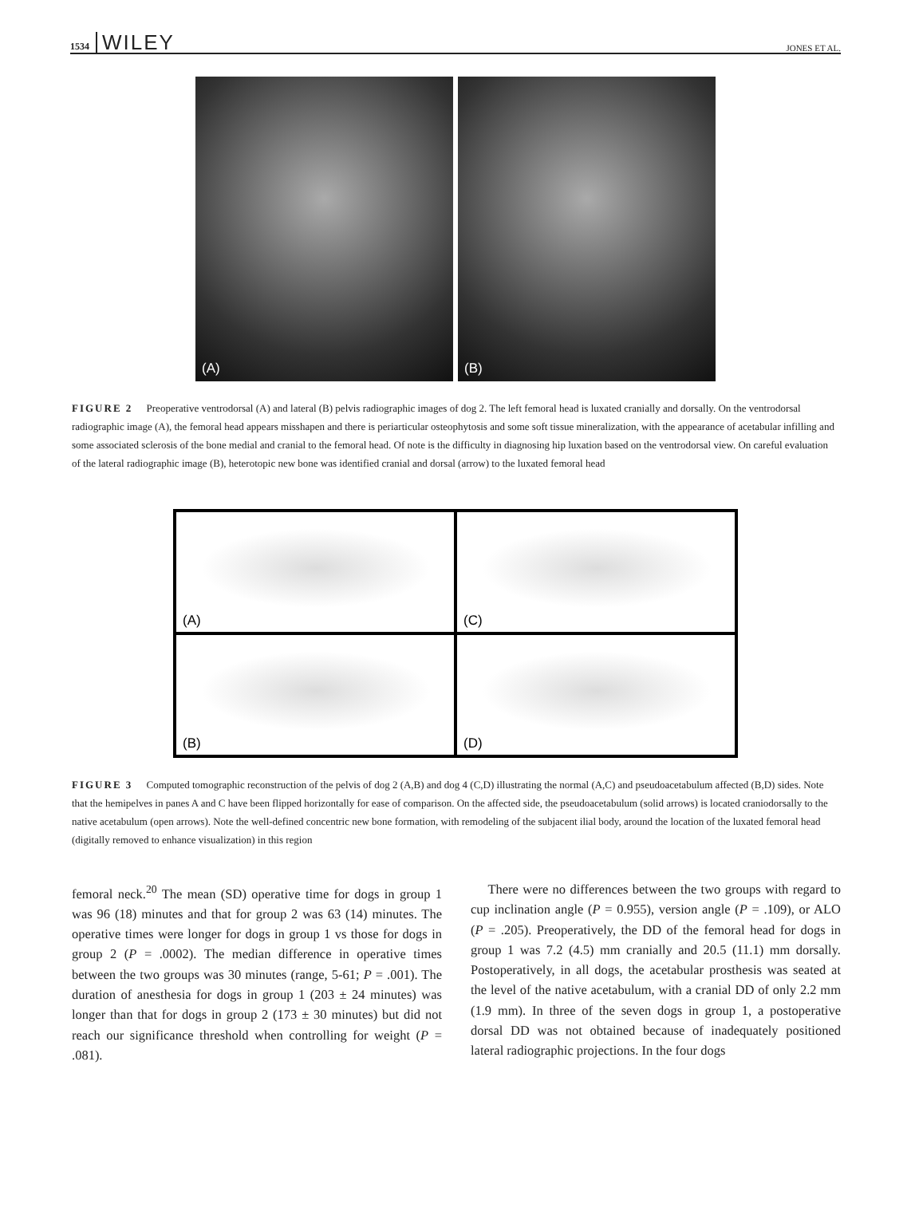1534 WILEY JONES ET AL.
(A)
(B)
FIGURE 2 Preoperative ventrodorsal (A) and lateral (B) pelvis radiographic images of dog 2. The left femoral head is luxated cranially and dorsally. On the ventrodorsal radiographic image (A), the femoral head appears misshapen and there is periarticular osteophytosis and some soft tissue mineralization, with the appearance of acetabular infilling and some associated sclerosis of the bone medial and cranial to the femoral head. Of note is the difficulty in diagnosing hip luxation based on the ventrodorsal view. On careful evaluation of the lateral radiographic image (B), heterotopic new bone was identified cranial and dorsal (arrow) to the luxated femoral head
(A)
(C)
(B)
(D)
FIGURE 3 Computed tomographic reconstruction of the pelvis of dog 2 (A,B) and dog 4 (C,D) illustrating the normal (A,C) and pseudoacetabulum affected (B,D) sides. Note that the hemipelves in panes A and C have been flipped horizontally for ease of comparison. On the affected side, the pseudoacetabulum (solid arrows) is located craniodorsally to the native acetabulum (open arrows). Note the well-defined concentric new bone formation, with remodeling of the subjacent ilial body, around the location of the luxated femoral head (digitally removed to enhance visualization) in this region
femoral neck.<sup>20</sup> The mean (SD) operative time for dogs in group 1 was 96 (18) minutes and that for group 2 was 63 (14) minutes. The operative times were longer for dogs in group 1 vs those for dogs in group 2 (P = .0002). The median difference in operative times between the two groups was 30 minutes (range, 5-61; P = .001). The duration of anesthesia for dogs in group 1 (203 ± 24 minutes) was longer than that for dogs in group 2 (173 ± 30 minutes) but did not reach our significance threshold when controlling for weight (P = .081).
There were no differences between the two groups with regard to cup inclination angle (P = 0.955), version angle (P = .109), or ALO (P = .205). Preoperatively, the DD of the femoral head for dogs in group 1 was 7.2 (4.5) mm cranially and 20.5 (11.1) mm dorsally. Postoperatively, in all dogs, the acetabular prosthesis was seated at the level of the native acetabulum, with a cranial DD of only 2.2 mm (1.9 mm). In three of the seven dogs in group 1, a postoperative dorsal DD was not obtained because of inadequately positioned lateral radiographic projections. In the four dogs